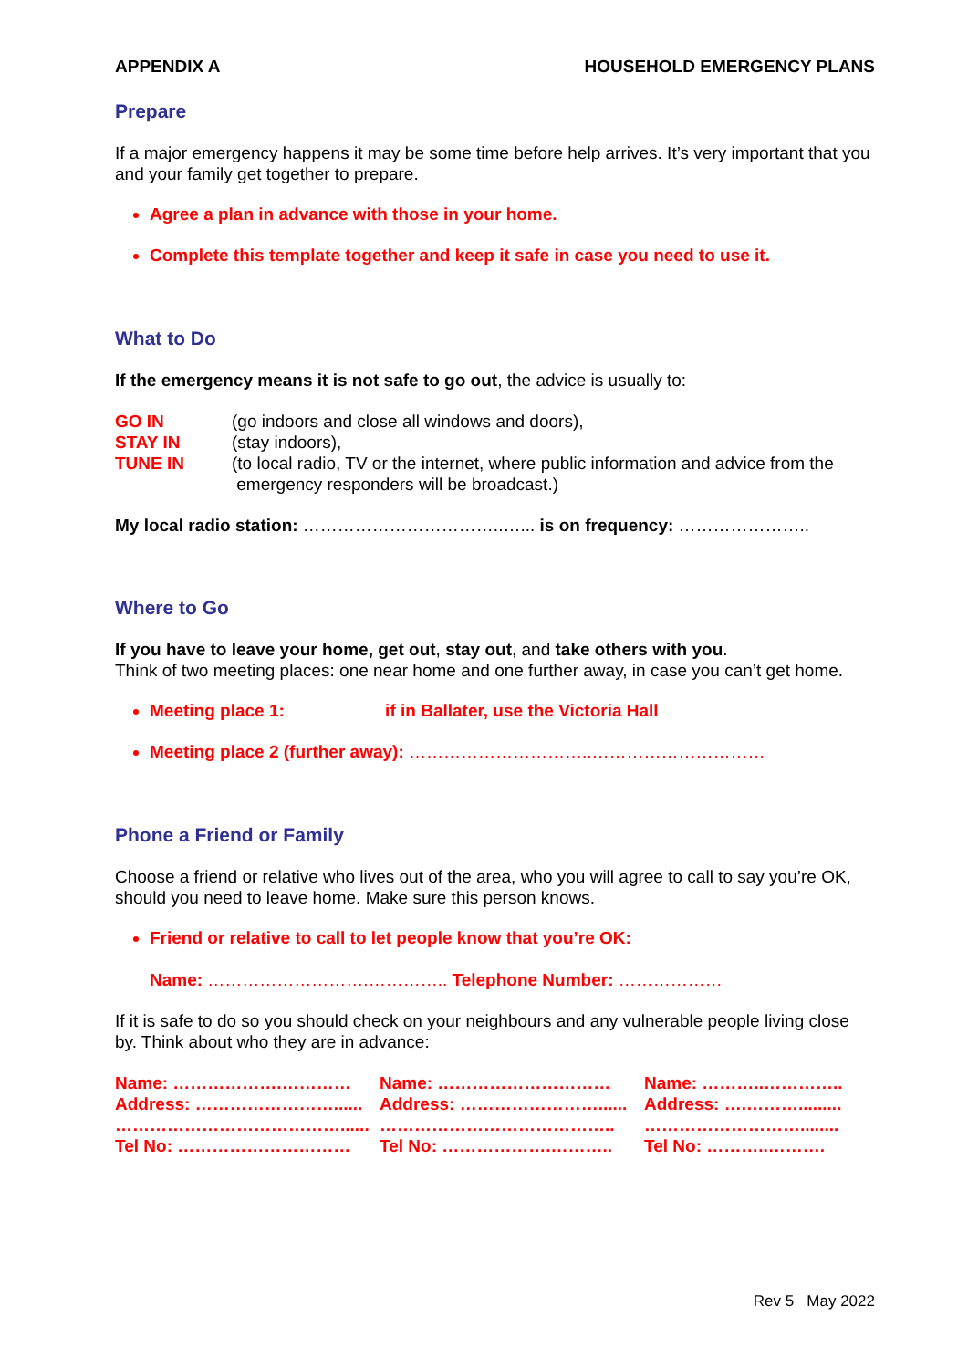APPENDIX A HOUSEHOLD EMERGENCY PLANS
Prepare
If a major emergency happens it may be some time before help arrives. It’s very important that you and your family get together to prepare.
Agree a plan in advance with those in your home.
Complete this template together and keep it safe in case you need to use it.
What to Do
If the emergency means it is not safe to go out, the advice is usually to:
| GO IN | (go indoors and close all windows and doors), |
| STAY IN | (stay indoors), |
| TUNE IN | (to local radio, TV or the internet, where public information and advice from the emergency responders will be broadcast.) |
My local radio station: ……………………………..…... is on frequency: …………………..
Where to Go
If you have to leave your home, get out, stay out, and take others with you.
Think of two meeting places: one near home and one further away, in case you can’t get home.
Meeting place 1: if in Ballater, use the Victoria Hall
Meeting place 2 (further away): …………………………..…………………………
Phone a Friend or Family
Choose a friend or relative who lives out of the area, who you will agree to call to say you’re OK, should you need to leave home. Make sure this person knows.
Friend or relative to call to let people know that you’re OK:
Name: ……………………….………….. Telephone Number: ………………
If it is safe to do so you should check on your neighbours and any vulnerable people living close by. Think about who they are in advance:
| Name: ……………….………… | Name: ………………………… | Name: ………..………….. |
| Address: ……………………...... | Address: ……………………...... | Address: ….………......... |
| …………………………………...... | ………………………………….. | ………………………........ |
| Tel No: ………………………… | Tel No: ……………….……….. | Tel No: ………..………. |
Rev 5 May 2022